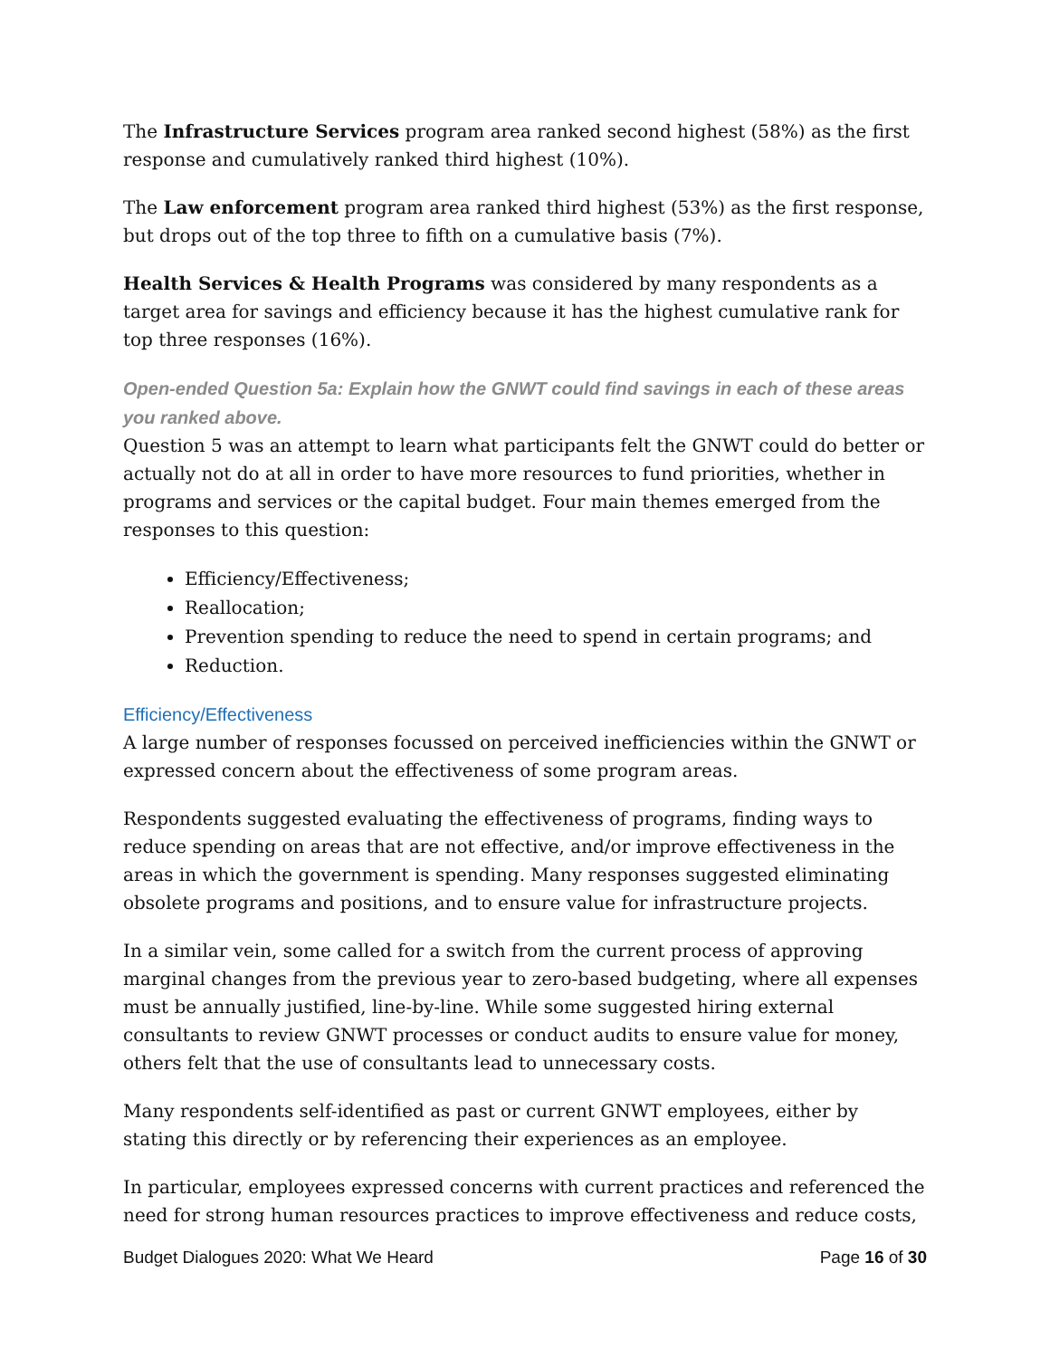The Infrastructure Services program area ranked second highest (58%) as the first response and cumulatively ranked third highest (10%).
The Law enforcement program area ranked third highest (53%) as the first response, but drops out of the top three to fifth on a cumulative basis (7%).
Health Services & Health Programs was considered by many respondents as a target area for savings and efficiency because it has the highest cumulative rank for top three responses (16%).
Open-ended Question 5a: Explain how the GNWT could find savings in each of these areas you ranked above.
Question 5 was an attempt to learn what participants felt the GNWT could do better or actually not do at all in order to have more resources to fund priorities, whether in programs and services or the capital budget. Four main themes emerged from the responses to this question:
Efficiency/Effectiveness;
Reallocation;
Prevention spending to reduce the need to spend in certain programs; and
Reduction.
Efficiency/Effectiveness
A large number of responses focussed on perceived inefficiencies within the GNWT or expressed concern about the effectiveness of some program areas.
Respondents suggested evaluating the effectiveness of programs, finding ways to reduce spending on areas that are not effective, and/or improve effectiveness in the areas in which the government is spending. Many responses suggested eliminating obsolete programs and positions, and to ensure value for infrastructure projects.
In a similar vein, some called for a switch from the current process of approving marginal changes from the previous year to zero-based budgeting, where all expenses must be annually justified, line-by-line. While some suggested hiring external consultants to review GNWT processes or conduct audits to ensure value for money, others felt that the use of consultants lead to unnecessary costs.
Many respondents self-identified as past or current GNWT employees, either by stating this directly or by referencing their experiences as an employee.
In particular, employees expressed concerns with current practices and referenced the need for strong human resources practices to improve effectiveness and reduce costs,
Budget Dialogues 2020: What We Heard Page 16 of 30